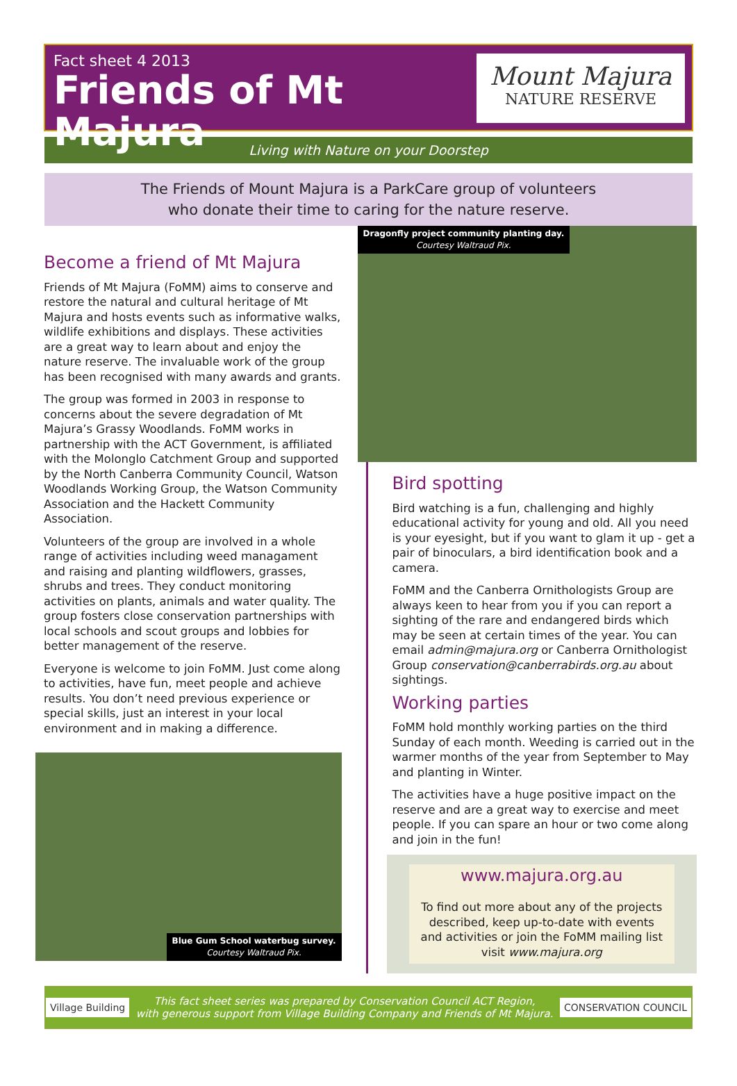Fact sheet 4 2013
Friends of Mt Majura
Mount Majura
NATURE RESERVE
Living with Nature on your Doorstep
The Friends of Mount Majura is a ParkCare group of volunteers
who donate their time to caring for the nature reserve.
Become a friend of Mt Majura
Friends of Mt Majura (FoMM) aims to conserve and restore the natural and cultural heritage of Mt Majura and hosts events such as informative walks, wildlife exhibitions and displays. These activities are a great way to learn about and enjoy the nature reserve. The invaluable work of the group has been recognised with many awards and grants.
The group was formed in 2003 in response to concerns about the severe degradation of Mt Majura’s Grassy Woodlands. FoMM works in partnership with the ACT Government, is affiliated with the Molonglo Catchment Group and supported by the North Canberra Community Council, Watson Woodlands Working Group, the Watson Community Association and the Hackett Community Association.
Volunteers of the group are involved in a whole range of activities including weed managament and raising and planting wildflowers, grasses, shrubs and trees. They conduct monitoring activities on plants, animals and water quality. The group fosters close conservation partnerships with local schools and scout groups and lobbies for better management of the reserve.
Everyone is welcome to join FoMM. Just come along to activities, have fun, meet people and achieve results. You don’t need previous experience or special skills, just an interest in your local environment and in making a difference.
Blue Gum School waterbug survey.
Courtesy Waltraud Pix.
Dragonfly project community planting day.
Courtesy Waltraud Pix.
Bird spotting
Bird watching is a fun, challenging and highly educational activity for young and old. All you need is your eyesight, but if you want to glam it up - get a pair of binoculars, a bird identification book and a camera.
FoMM and the Canberra Ornithologists Group are always keen to hear from you if you can report a sighting of the rare and endangered birds which may be seen at certain times of the year. You can email admin@majura.org or Canberra Ornithologist Group conservation@canberrabirds.org.au about sightings.
Working parties
FoMM hold monthly working parties on the third Sunday of each month. Weeding is carried out in the warmer months of the year from September to May and planting in Winter.
The activities have a huge positive impact on the reserve and are a great way to exercise and meet people. If you can spare an hour or two come along and join in the fun!
www.majura.org.au
To find out more about any of the projects described, keep up-to-date with events and activities or join the FoMM mailing list visit www.majura.org
Village Building
This fact sheet series was prepared by Conservation Council ACT Region,
with generous support from Village Building Company and Friends of Mt Majura.
CONSERVATION COUNCIL